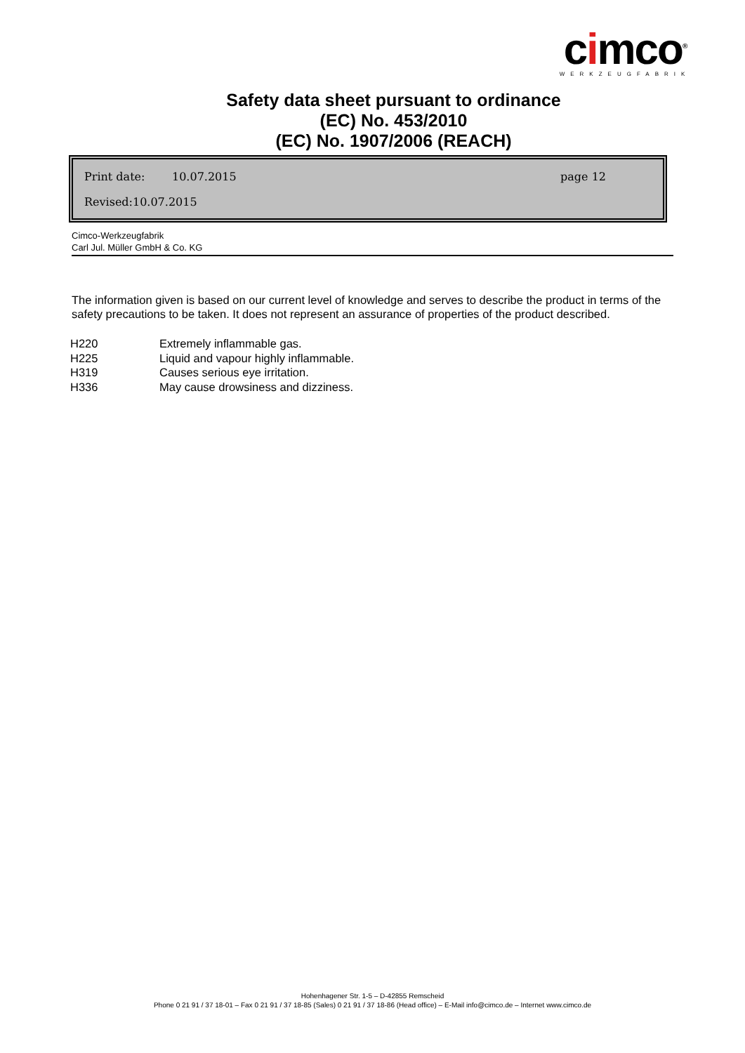cimco<sup>®</sup>
WERKZEUGFABRIK
Safety data sheet pursuant to ordinance
(EC) No. 453/2010
(EC) No. 1907/2006 (REACH)
Print date: 10.07.2015 page 12
Revised:10.07.2015
Cimco-Werkzeugfabrik
Carl Jul. Müller GmbH & Co. KG
The information given is based on our current level of knowledge and serves to describe the product in terms of the safety precautions to be taken. It does not represent an assurance of properties of the product described.
| H220 | Extremely inflammable gas. |
| H225 | Liquid and vapour highly inflammable. |
| H319 | Causes serious eye irritation. |
| H336 | May cause drowsiness and dizziness. |
Hohenhagener Str. 1-5 – D-42855 Remscheid
Phone 0 21 91 / 37 18-01 – Fax 0 21 91 / 37 18-85 (Sales) 0 21 91 / 37 18-86 (Head office) – E-Mail info@cimco.de – Internet www.cimco.de